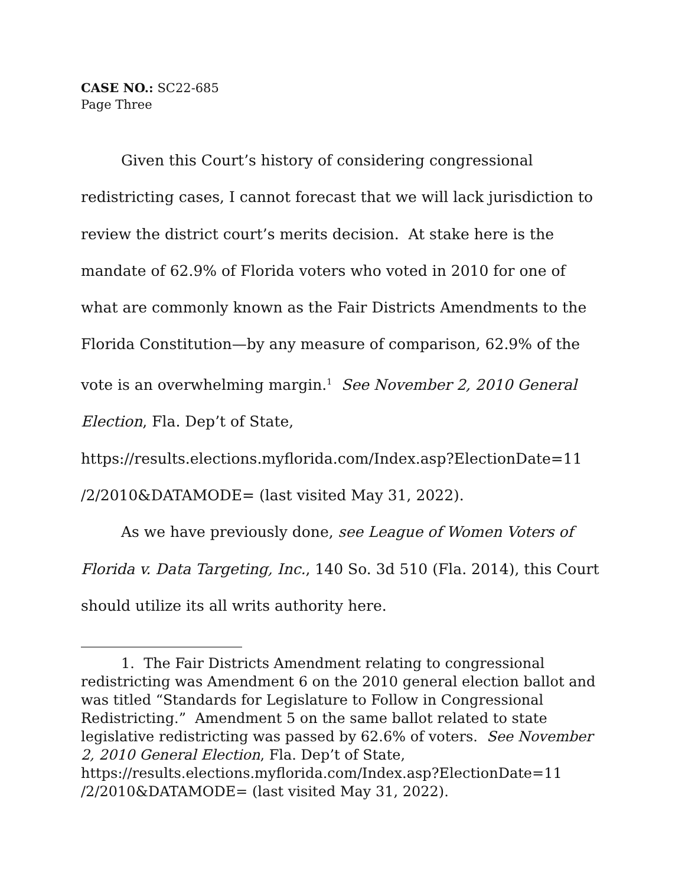CASE NO.: SC22-685
Page Three
Given this Court’s history of considering congressional redistricting cases, I cannot forecast that we will lack jurisdiction to review the district court’s merits decision. At stake here is the mandate of 62.9% of Florida voters who voted in 2010 for one of what are commonly known as the Fair Districts Amendments to the Florida Constitution—by any measure of comparison, 62.9% of the vote is an overwhelming margin.<sup>1</sup> See November 2, 2010 General Election, Fla. Dep’t of State,
https://results.elections.myflorida.com/Index.asp?ElectionDate=11 /2/2010&DATAMODE= (last visited May 31, 2022).
As we have previously done, see League of Women Voters of Florida v. Data Targeting, Inc., 140 So. 3d 510 (Fla. 2014), this Court should utilize its all writs authority here.
1. The Fair Districts Amendment relating to congressional redistricting was Amendment 6 on the 2010 general election ballot and was titled “Standards for Legislature to Follow in Congressional Redistricting.” Amendment 5 on the same ballot related to state legislative redistricting was passed by 62.6% of voters. See November 2, 2010 General Election, Fla. Dep’t of State, https://results.elections.myflorida.com/Index.asp?ElectionDate=11 /2/2010&DATAMODE= (last visited May 31, 2022).